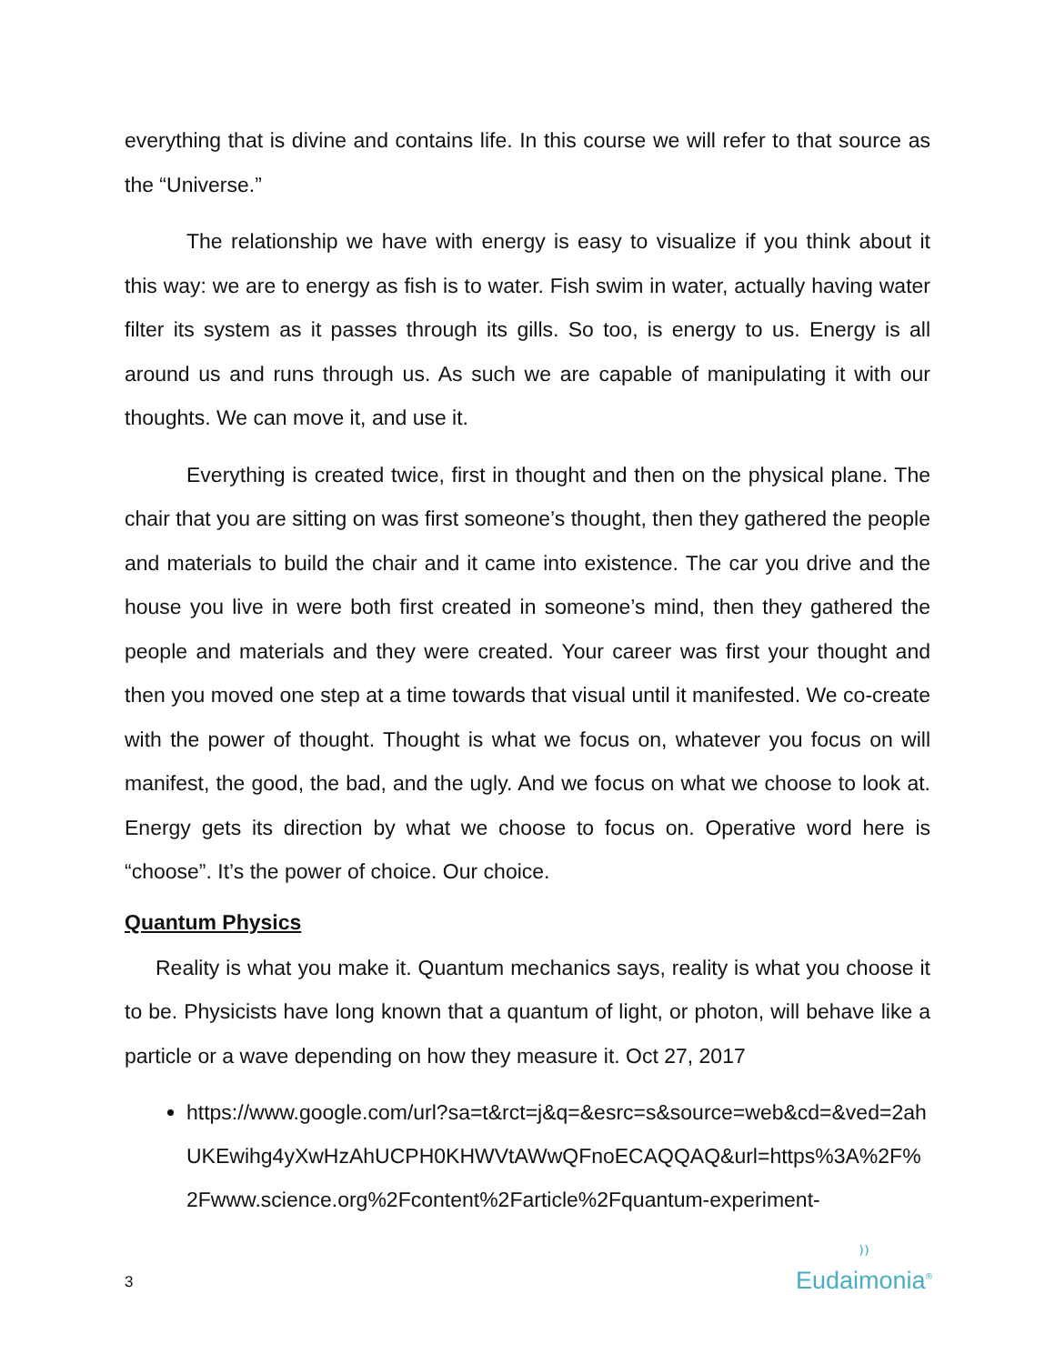everything that is divine and contains life. In this course we will refer to that source as the “Universe.”
The relationship we have with energy is easy to visualize if you think about it this way: we are to energy as fish is to water. Fish swim in water, actually having water filter its system as it passes through its gills. So too, is energy to us. Energy is all around us and runs through us. As such we are capable of manipulating it with our thoughts. We can move it, and use it.
Everything is created twice, first in thought and then on the physical plane. The chair that you are sitting on was first someone’s thought, then they gathered the people and materials to build the chair and it came into existence. The car you drive and the house you live in were both first created in someone’s mind, then they gathered the people and materials and they were created. Your career was first your thought and then you moved one step at a time towards that visual until it manifested. We co-create with the power of thought. Thought is what we focus on, whatever you focus on will manifest, the good, the bad, and the ugly. And we focus on what we choose to look at. Energy gets its direction by what we choose to focus on. Operative word here is “choose”. It’s the power of choice. Our choice.
Quantum Physics
Reality is what you make it. Quantum mechanics says, reality is what you choose it to be. Physicists have long known that a quantum of light, or photon, will behave like a particle or a wave depending on how they measure it. Oct 27, 2017
https://www.google.com/url?sa=t&rct=j&q=&esrc=s&source=web&cd=&ved=2ahUKEwihg4yXwHzAhUCPH0KHWVtAWwQFnoECAQQAQ&url=https%3A%2F%2Fwww.science.org%2Fcontent%2Farticle%2Fquantum-experiment-
3
⁾⁾
Eudaimonia<sup>®</sup>